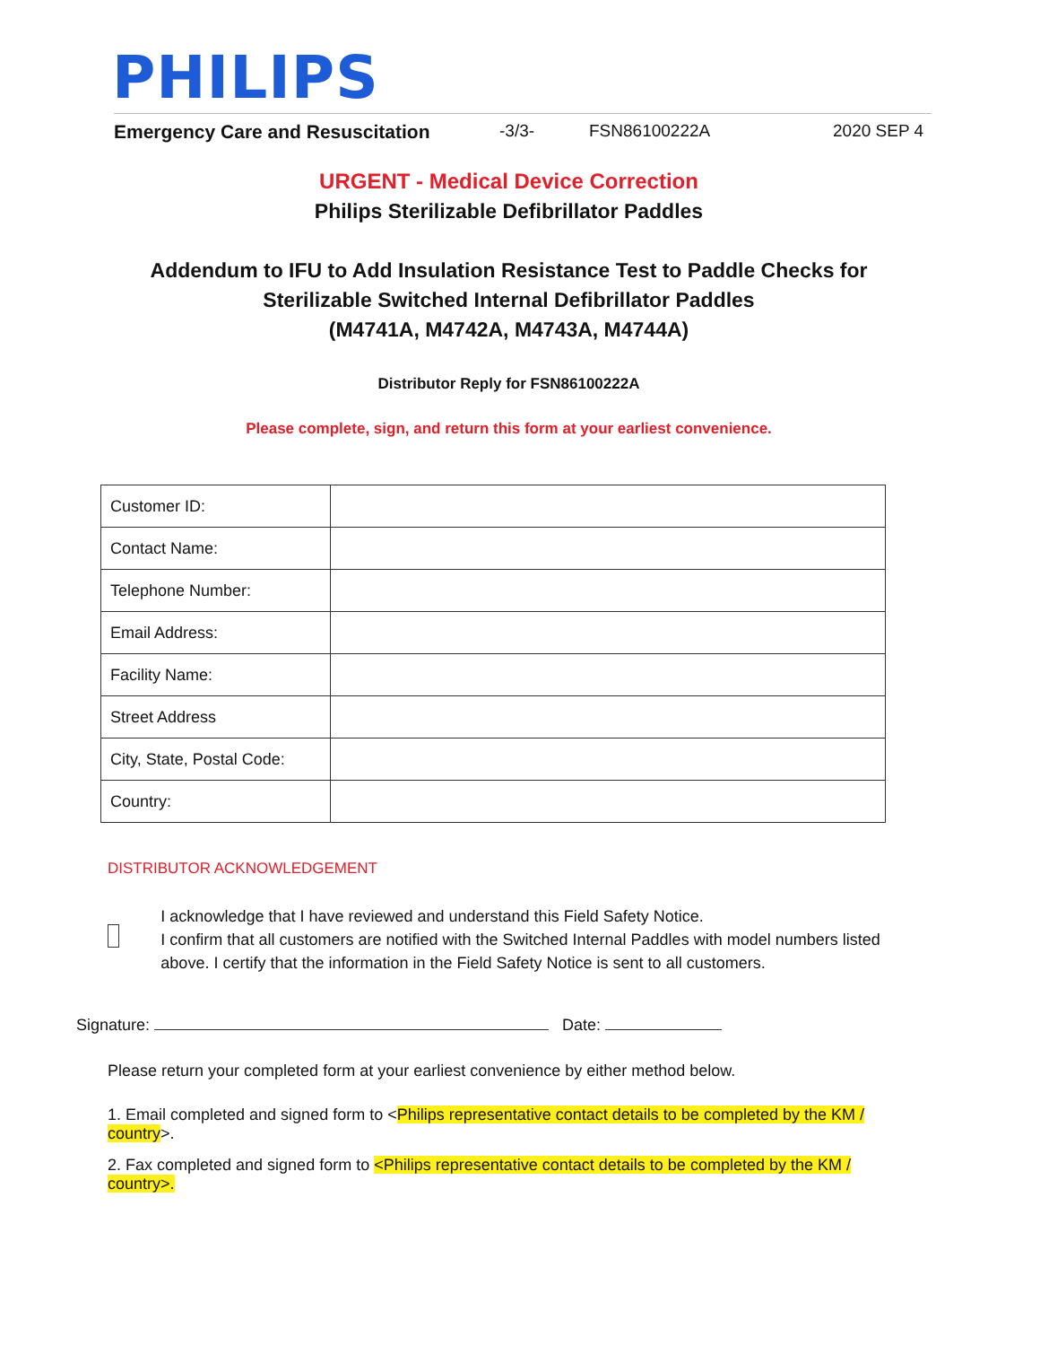PHILIPS
Emergency Care and Resuscitation -3/3- FSN86100222A 2020 SEP 4
URGENT - Medical Device Correction
Philips Sterilizable Defibrillator Paddles
Addendum to IFU to Add Insulation Resistance Test to Paddle Checks for
Sterilizable Switched Internal Defibrillator Paddles
(M4741A, M4742A, M4743A, M4744A)
Distributor Reply for FSN86100222A
Please complete, sign, and return this form at your earliest convenience.
| Customer ID: | |
| Contact Name: | |
| Telephone Number: | |
| Email Address: | |
| Facility Name: | |
| Street Address | |
| City, State, Postal Code: | |
| Country: | |
DISTRIBUTOR ACKNOWLEDGEMENT
I acknowledge that I have reviewed and understand this Field Safety Notice.
I confirm that all customers are notified with the Switched Internal Paddles with model numbers listed above. I certify that the information in the Field Safety Notice is sent to all customers.
Signature: Date:
Please return your completed form at your earliest convenience by either method below.
1. Email completed and signed form to <Philips representative contact details to be completed by the KM / country>.
2. Fax completed and signed form to <Philips representative contact details to be completed by the KM / country>.